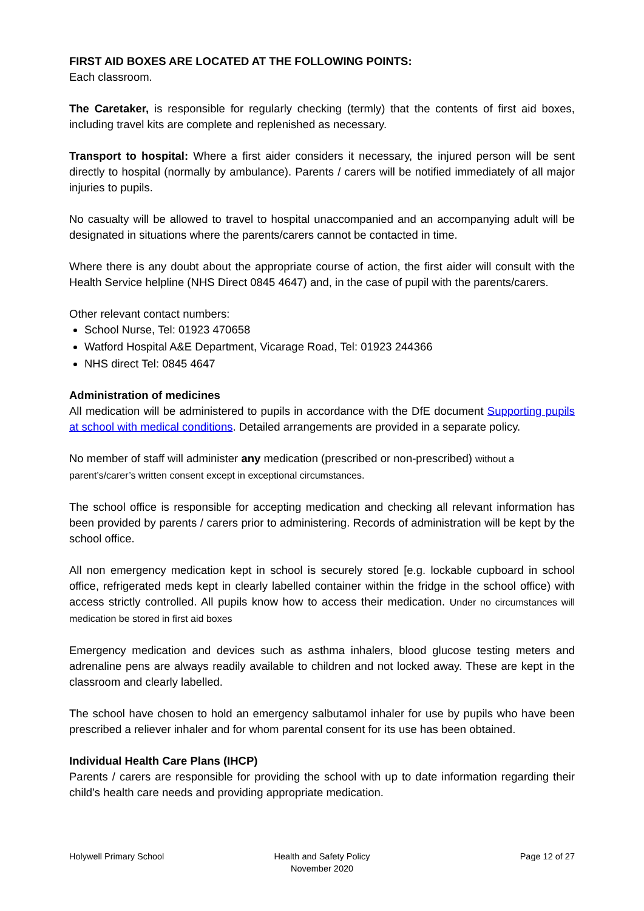FIRST AID BOXES ARE LOCATED AT THE FOLLOWING POINTS:
Each classroom.
The Caretaker, is responsible for regularly checking (termly) that the contents of first aid boxes, including travel kits are complete and replenished as necessary.
Transport to hospital: Where a first aider considers it necessary, the injured person will be sent directly to hospital (normally by ambulance). Parents / carers will be notified immediately of all major injuries to pupils.
No casualty will be allowed to travel to hospital unaccompanied and an accompanying adult will be designated in situations where the parents/carers cannot be contacted in time.
Where there is any doubt about the appropriate course of action, the first aider will consult with the Health Service helpline (NHS Direct 0845 4647) and, in the case of pupil with the parents/carers.
Other relevant contact numbers:
School Nurse, Tel: 01923 470658
Watford Hospital A&E Department, Vicarage Road, Tel: 01923 244366
NHS direct Tel: 0845 4647
Administration of medicines
All medication will be administered to pupils in accordance with the DfE document Supporting pupils at school with medical conditions. Detailed arrangements are provided in a separate policy.
No member of staff will administer any medication (prescribed or non-prescribed) without a parent’s/carer’s written consent except in exceptional circumstances.
The school office is responsible for accepting medication and checking all relevant information has been provided by parents / carers prior to administering. Records of administration will be kept by the school office.
All non emergency medication kept in school is securely stored [e.g. lockable cupboard in school office, refrigerated meds kept in clearly labelled container within the fridge in the school office) with access strictly controlled. All pupils know how to access their medication. Under no circumstances will medication be stored in first aid boxes
Emergency medication and devices such as asthma inhalers, blood glucose testing meters and adrenaline pens are always readily available to children and not locked away. These are kept in the classroom and clearly labelled.
The school have chosen to hold an emergency salbutamol inhaler for use by pupils who have been prescribed a reliever inhaler and for whom parental consent for its use has been obtained.
Individual Health Care Plans (IHCP)
Parents / carers are responsible for providing the school with up to date information regarding their child’s health care needs and providing appropriate medication.
Holywell Primary School Health and Safety Policy
November 2020
Page 12 of 27